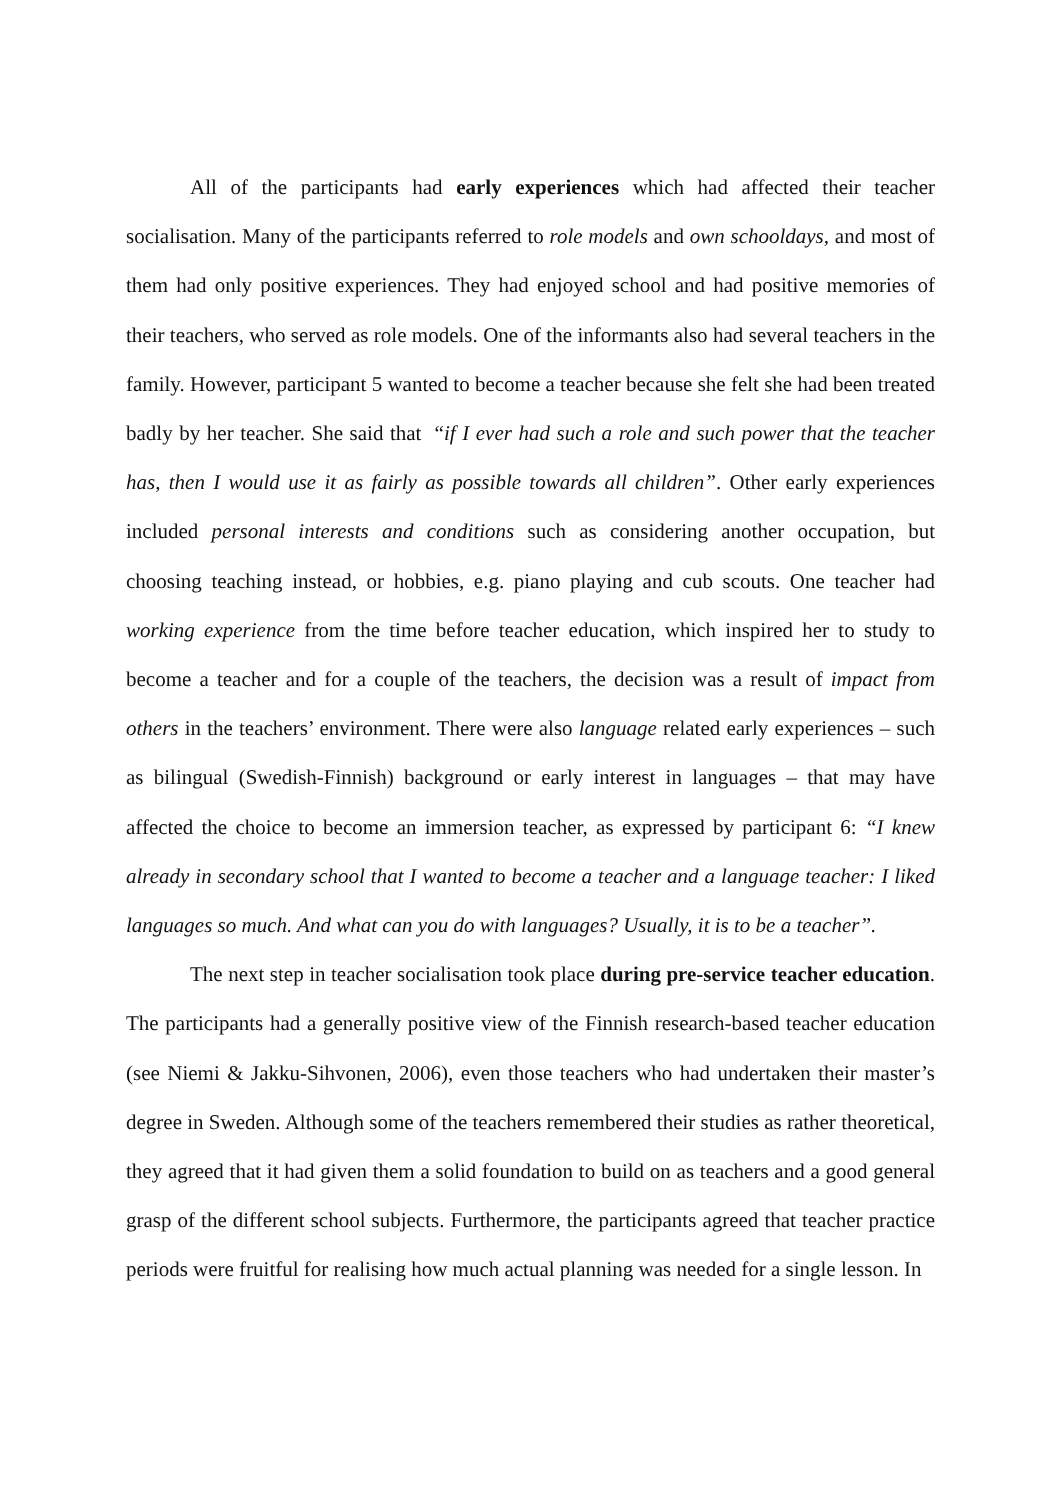All of the participants had early experiences which had affected their teacher socialisation. Many of the participants referred to role models and own schooldays, and most of them had only positive experiences. They had enjoyed school and had positive memories of their teachers, who served as role models. One of the informants also had several teachers in the family. However, participant 5 wanted to become a teacher because she felt she had been treated badly by her teacher. She said that “if I ever had such a role and such power that the teacher has, then I would use it as fairly as possible towards all children”. Other early experiences included personal interests and conditions such as considering another occupation, but choosing teaching instead, or hobbies, e.g. piano playing and cub scouts. One teacher had working experience from the time before teacher education, which inspired her to study to become a teacher and for a couple of the teachers, the decision was a result of impact from others in the teachers’ environment. There were also language related early experiences – such as bilingual (Swedish-Finnish) background or early interest in languages – that may have affected the choice to become an immersion teacher, as expressed by participant 6: “I knew already in secondary school that I wanted to become a teacher and a language teacher: I liked languages so much. And what can you do with languages? Usually, it is to be a teacher”.
The next step in teacher socialisation took place during pre-service teacher education. The participants had a generally positive view of the Finnish research-based teacher education (see Niemi & Jakku-Sihvonen, 2006), even those teachers who had undertaken their master’s degree in Sweden. Although some of the teachers remembered their studies as rather theoretical, they agreed that it had given them a solid foundation to build on as teachers and a good general grasp of the different school subjects. Furthermore, the participants agreed that teacher practice periods were fruitful for realising how much actual planning was needed for a single lesson. In